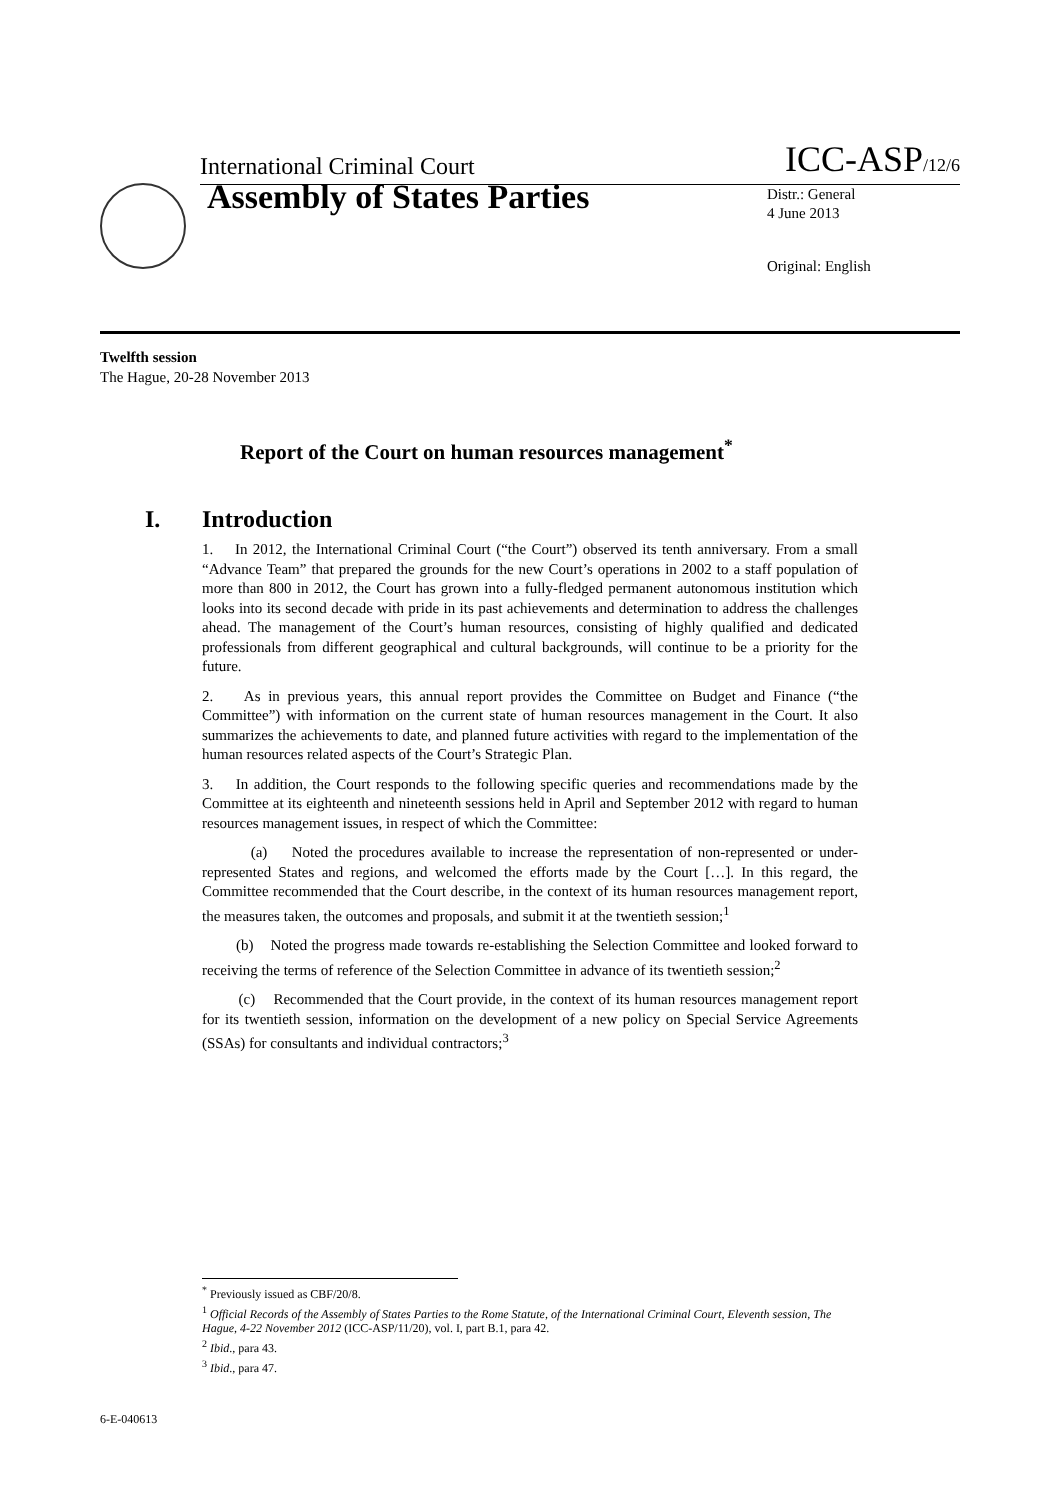International Criminal Court ICC-ASP/12/6
Assembly of States Parties
Distr.: General
4 June 2013
Original: English
Twelfth session
The Hague, 20-28 November 2013
Report of the Court on human resources management<sup>*</sup>
I. Introduction
1. In 2012, the International Criminal Court (“the Court”) observed its tenth anniversary. From a small “Advance Team” that prepared the grounds for the new Court’s operations in 2002 to a staff population of more than 800 in 2012, the Court has grown into a fully-fledged permanent autonomous institution which looks into its second decade with pride in its past achievements and determination to address the challenges ahead. The management of the Court’s human resources, consisting of highly qualified and dedicated professionals from different geographical and cultural backgrounds, will continue to be a priority for the future.
2. As in previous years, this annual report provides the Committee on Budget and Finance (“the Committee”) with information on the current state of human resources management in the Court. It also summarizes the achievements to date, and planned future activities with regard to the implementation of the human resources related aspects of the Court’s Strategic Plan.
3. In addition, the Court responds to the following specific queries and recommendations made by the Committee at its eighteenth and nineteenth sessions held in April and September 2012 with regard to human resources management issues, in respect of which the Committee:
(a) Noted the procedures available to increase the representation of non-represented or under-represented States and regions, and welcomed the efforts made by the Court […]. In this regard, the Committee recommended that the Court describe, in the context of its human resources management report, the measures taken, the outcomes and proposals, and submit it at the twentieth session;<sup>1</sup>
(b) Noted the progress made towards re-establishing the Selection Committee and looked forward to receiving the terms of reference of the Selection Committee in advance of its twentieth session;<sup>2</sup>
(c) Recommended that the Court provide, in the context of its human resources management report for its twentieth session, information on the development of a new policy on Special Service Agreements (SSAs) for consultants and individual contractors;<sup>3</sup>
<sup>*</sup> Previously issued as CBF/20/8.
<sup>1</sup> Official Records of the Assembly of States Parties to the Rome Statute, of the International Criminal Court, Eleventh session, The Hague, 4-22 November 2012 (ICC-ASP/11/20), vol. I, part B.1, para 42.
<sup>2</sup> Ibid., para 43.
<sup>3</sup> Ibid., para 47.
6-E-040613